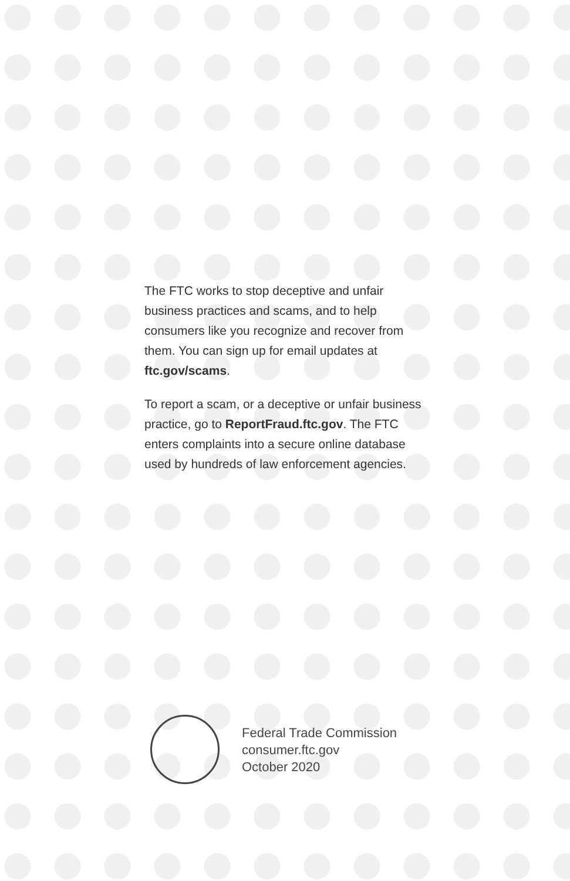The FTC works to stop deceptive and unfair business practices and scams, and to help consumers like you recognize and recover from them. You can sign up for email updates at ftc.gov/scams.
To report a scam, or a deceptive or unfair business practice, go to ReportFraud.ftc.gov. The FTC enters complaints into a secure online database used by hundreds of law enforcement agencies.
Federal Trade Commission
consumer.ftc.gov
October 2020